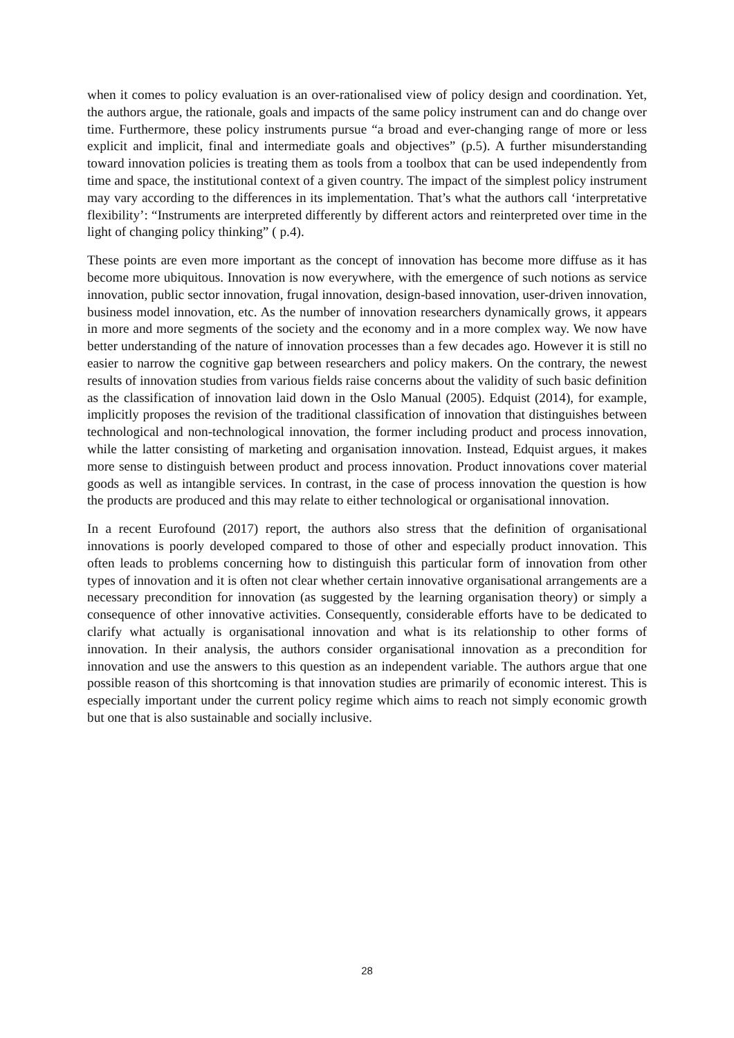when it comes to policy evaluation is an over-rationalised view of policy design and coordination. Yet, the authors argue, the rationale, goals and impacts of the same policy instrument can and do change over time. Furthermore, these policy instruments pursue “a broad and ever-changing range of more or less explicit and implicit, final and intermediate goals and objectives” (p.5). A further misunderstanding toward innovation policies is treating them as tools from a toolbox that can be used independently from time and space, the institutional context of a given country. The impact of the simplest policy instrument may vary according to the differences in its implementation. That’s what the authors call ‘interpretative flexibility’: “Instruments are interpreted differently by different actors and reinterpreted over time in the light of changing policy thinking” ( p.4).
These points are even more important as the concept of innovation has become more diffuse as it has become more ubiquitous. Innovation is now everywhere, with the emergence of such notions as service innovation, public sector innovation, frugal innovation, design-based innovation, user-driven innovation, business model innovation, etc. As the number of innovation researchers dynamically grows, it appears in more and more segments of the society and the economy and in a more complex way. We now have better understanding of the nature of innovation processes than a few decades ago. However it is still no easier to narrow the cognitive gap between researchers and policy makers. On the contrary, the newest results of innovation studies from various fields raise concerns about the validity of such basic definition as the classification of innovation laid down in the Oslo Manual (2005). Edquist (2014), for example, implicitly proposes the revision of the traditional classification of innovation that distinguishes between technological and non-technological innovation, the former including product and process innovation, while the latter consisting of marketing and organisation innovation. Instead, Edquist argues, it makes more sense to distinguish between product and process innovation. Product innovations cover material goods as well as intangible services. In contrast, in the case of process innovation the question is how the products are produced and this may relate to either technological or organisational innovation.
In a recent Eurofound (2017) report, the authors also stress that the definition of organisational innovations is poorly developed compared to those of other and especially product innovation. This often leads to problems concerning how to distinguish this particular form of innovation from other types of innovation and it is often not clear whether certain innovative organisational arrangements are a necessary precondition for innovation (as suggested by the learning organisation theory) or simply a consequence of other innovative activities. Consequently, considerable efforts have to be dedicated to clarify what actually is organisational innovation and what is its relationship to other forms of innovation. In their analysis, the authors consider organisational innovation as a precondition for innovation and use the answers to this question as an independent variable. The authors argue that one possible reason of this shortcoming is that innovation studies are primarily of economic interest. This is especially important under the current policy regime which aims to reach not simply economic growth but one that is also sustainable and socially inclusive.
28